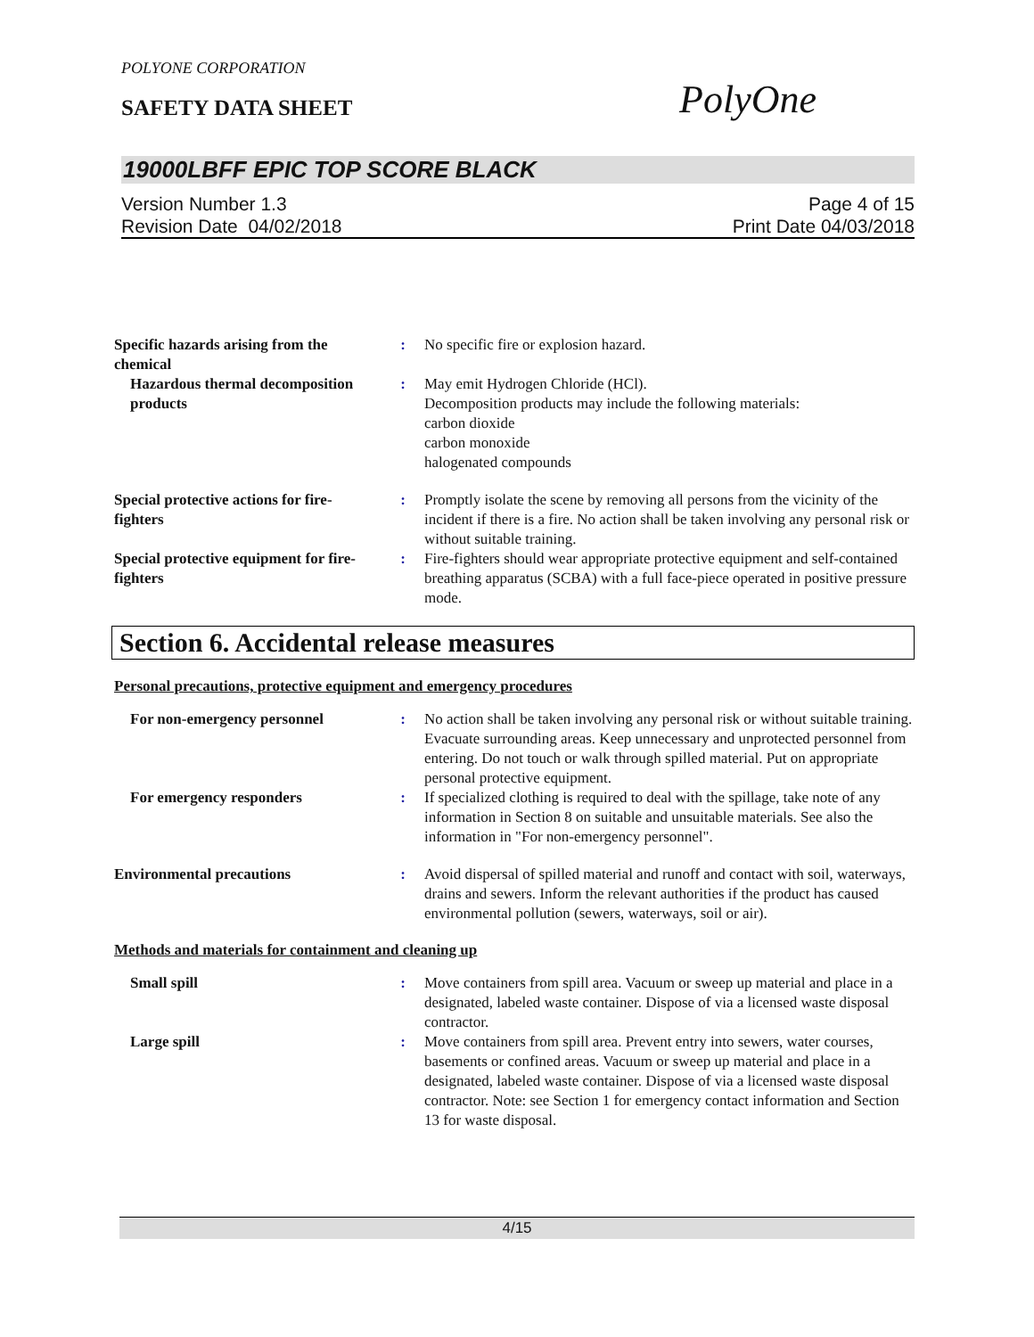POLYONE CORPORATION
SAFETY DATA SHEET
PolyOne
19000LBFF EPIC TOP SCORE BLACK
Version Number 1.3
Revision Date 04/02/2018
Page 4 of 15
Print Date 04/03/2018
Specific hazards arising from the chemical
: No specific fire or explosion hazard.
Hazardous thermal decomposition products
: May emit Hydrogen Chloride (HCl).
Decomposition products may include the following materials:
carbon dioxide
carbon monoxide
halogenated compounds
Special protective actions for fire-fighters
: Promptly isolate the scene by removing all persons from the vicinity of the incident if there is a fire. No action shall be taken involving any personal risk or without suitable training.
Special protective equipment for fire-fighters
: Fire-fighters should wear appropriate protective equipment and self-contained breathing apparatus (SCBA) with a full face-piece operated in positive pressure mode.
Section 6. Accidental release measures
Personal precautions, protective equipment and emergency procedures
For non-emergency personnel : No action shall be taken involving any personal risk or without suitable training. Evacuate surrounding areas. Keep unnecessary and unprotected personnel from entering. Do not touch or walk through spilled material. Put on appropriate personal protective equipment.
For emergency responders : If specialized clothing is required to deal with the spillage, take note of any information in Section 8 on suitable and unsuitable materials. See also the information in "For non-emergency personnel".
Environmental precautions : Avoid dispersal of spilled material and runoff and contact with soil, waterways, drains and sewers. Inform the relevant authorities if the product has caused environmental pollution (sewers, waterways, soil or air).
Methods and materials for containment and cleaning up
Small spill : Move containers from spill area. Vacuum or sweep up material and place in a designated, labeled waste container. Dispose of via a licensed waste disposal contractor.
Large spill : Move containers from spill area. Prevent entry into sewers, water courses, basements or confined areas. Vacuum or sweep up material and place in a designated, labeled waste container. Dispose of via a licensed waste disposal contractor. Note: see Section 1 for emergency contact information and Section 13 for waste disposal.
4/15